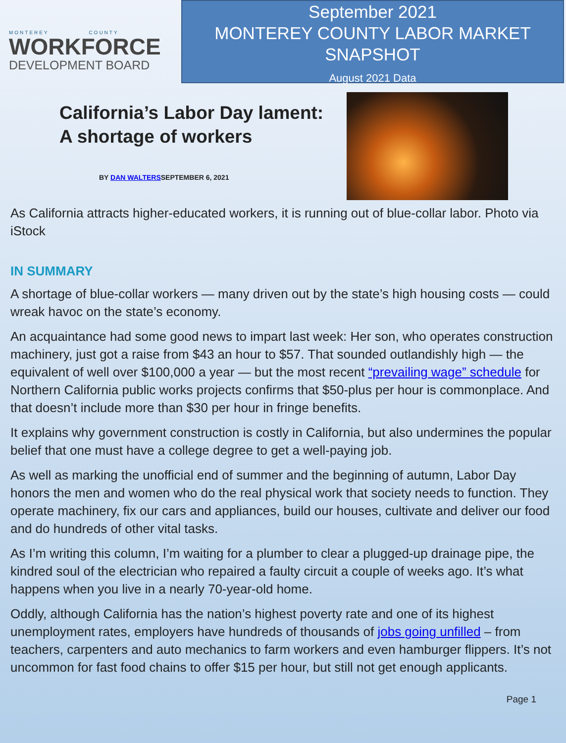MONTEREY COUNTY
WORKFORCE
DEVELOPMENT BOARD
September 2021
MONTEREY COUNTY LABOR MARKET
SNAPSHOT
August 2021 Data
California’s Labor Day lament:
A shortage of workers
BY DAN WALTERSSEPTEMBER 6, 2021
As California attracts higher-educated workers, it is running out of blue-collar labor. Photo via iStock
IN SUMMARY
A shortage of blue-collar workers — many driven out by the state’s high housing costs — could wreak havoc on the state’s economy.
An acquaintance had some good news to impart last week: Her son, who operates construction machinery, just got a raise from $43 an hour to $57. That sounded outlandishly high — the equivalent of well over $100,000 a year — but the most recent “prevailing wage” schedule for Northern California public works projects confirms that $50-plus per hour is commonplace. And that doesn’t include more than $30 per hour in fringe benefits.
It explains why government construction is costly in California, but also undermines the popular belief that one must have a college degree to get a well-paying job.
As well as marking the unofficial end of summer and the beginning of autumn, Labor Day honors the men and women who do the real physical work that society needs to function. They operate machinery, fix our cars and appliances, build our houses, cultivate and deliver our food and do hundreds of other vital tasks.
As I’m writing this column, I’m waiting for a plumber to clear a plugged-up drainage pipe, the kindred soul of the electrician who repaired a faulty circuit a couple of weeks ago. It’s what happens when you live in a nearly 70-year-old home.
Oddly, although California has the nation’s highest poverty rate and one of its highest unemployment rates, employers have hundreds of thousands of jobs going unfilled – from teachers, carpenters and auto mechanics to farm workers and even hamburger flippers. It’s not uncommon for fast food chains to offer $15 per hour, but still not get enough applicants.
Page 1